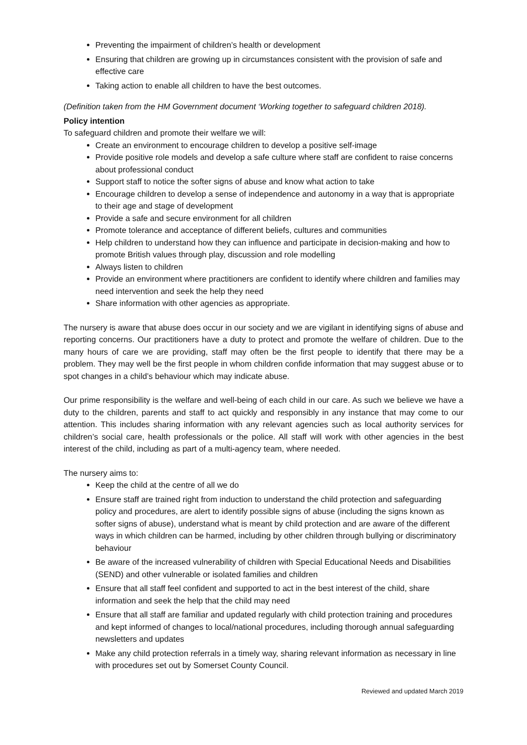Preventing the impairment of children’s health or development
Ensuring that children are growing up in circumstances consistent with the provision of safe and effective care
Taking action to enable all children to have the best outcomes.
(Definition taken from the HM Government document ‘Working together to safeguard children 2018).
Policy intention
To safeguard children and promote their welfare we will:
Create an environment to encourage children to develop a positive self-image
Provide positive role models and develop a safe culture where staff are confident to raise concerns about professional conduct
Support staff to notice the softer signs of abuse and know what action to take
Encourage children to develop a sense of independence and autonomy in a way that is appropriate to their age and stage of development
Provide a safe and secure environment for all children
Promote tolerance and acceptance of different beliefs, cultures and communities
Help children to understand how they can influence and participate in decision-making and how to promote British values through play, discussion and role modelling
Always listen to children
Provide an environment where practitioners are confident to identify where children and families may need intervention and seek the help they need
Share information with other agencies as appropriate.
The nursery is aware that abuse does occur in our society and we are vigilant in identifying signs of abuse and reporting concerns. Our practitioners have a duty to protect and promote the welfare of children. Due to the many hours of care we are providing, staff may often be the first people to identify that there may be a problem. They may well be the first people in whom children confide information that may suggest abuse or to spot changes in a child’s behaviour which may indicate abuse.
Our prime responsibility is the welfare and well-being of each child in our care. As such we believe we have a duty to the children, parents and staff to act quickly and responsibly in any instance that may come to our attention. This includes sharing information with any relevant agencies such as local authority services for children’s social care, health professionals or the police. All staff will work with other agencies in the best interest of the child, including as part of a multi-agency team, where needed.
The nursery aims to:
Keep the child at the centre of all we do
Ensure staff are trained right from induction to understand the child protection and safeguarding policy and procedures, are alert to identify possible signs of abuse (including the signs known as softer signs of abuse), understand what is meant by child protection and are aware of the different ways in which children can be harmed, including by other children through bullying or discriminatory behaviour
Be aware of the increased vulnerability of children with Special Educational Needs and Disabilities (SEND) and other vulnerable or isolated families and children
Ensure that all staff feel confident and supported to act in the best interest of the child, share information and seek the help that the child may need
Ensure that all staff are familiar and updated regularly with child protection training and procedures and kept informed of changes to local/national procedures, including thorough annual safeguarding newsletters and updates
Make any child protection referrals in a timely way, sharing relevant information as necessary in line with procedures set out by Somerset County Council.
Reviewed and updated March 2019